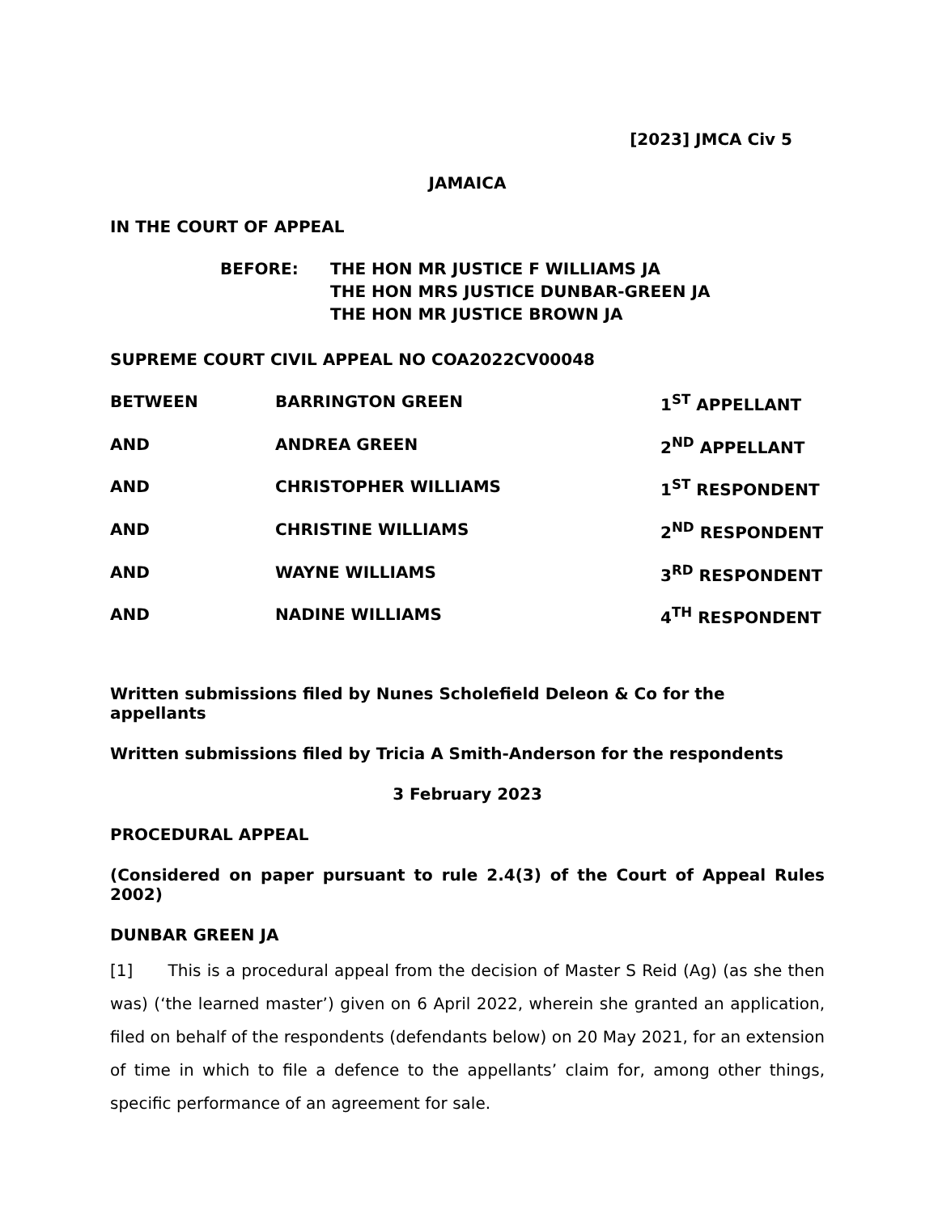[2023] JMCA Civ 5
JAMAICA
IN THE COURT OF APPEAL
BEFORE: THE HON MR JUSTICE F WILLIAMS JA
THE HON MRS JUSTICE DUNBAR-GREEN JA
THE HON MR JUSTICE BROWN JA
SUPREME COURT CIVIL APPEAL NO COA2022CV00048
| BETWEEN | BARRINGTON GREEN | 1<sup>ST</sup> APPELLANT |
| AND | ANDREA GREEN | 2<sup>ND</sup> APPELLANT |
| AND | CHRISTOPHER WILLIAMS | 1<sup>ST</sup> RESPONDENT |
| AND | CHRISTINE WILLIAMS | 2<sup>ND</sup> RESPONDENT |
| AND | WAYNE WILLIAMS | 3<sup>RD</sup> RESPONDENT |
| AND | NADINE WILLIAMS | 4<sup>TH</sup> RESPONDENT |
Written submissions filed by Nunes Scholefield Deleon & Co for the appellants
Written submissions filed by Tricia A Smith-Anderson for the respondents
3 February 2023
PROCEDURAL APPEAL
(Considered on paper pursuant to rule 2.4(3) of the Court of Appeal Rules 2002)
DUNBAR GREEN JA
[1] This is a procedural appeal from the decision of Master S Reid (Ag) (as she then was) (‘the learned master’) given on 6 April 2022, wherein she granted an application, filed on behalf of the respondents (defendants below) on 20 May 2021, for an extension of time in which to file a defence to the appellants’ claim for, among other things, specific performance of an agreement for sale.